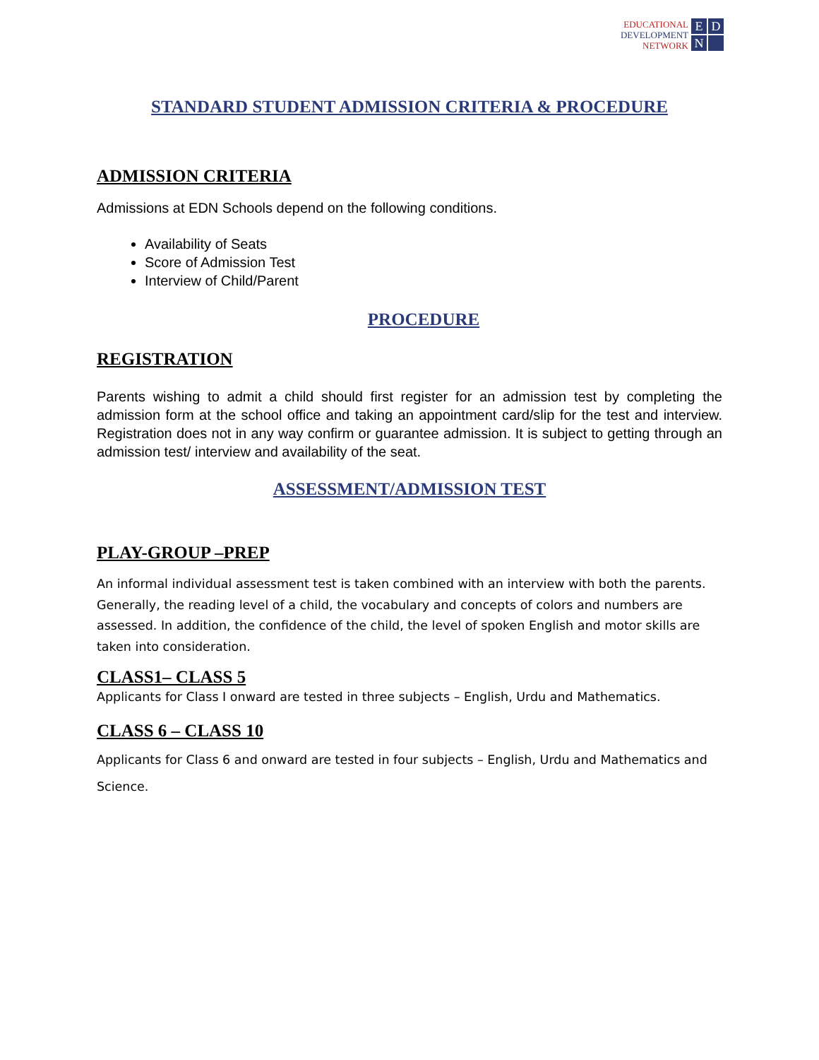EDUCATIONAL
DEVELOPMENT
NETWORK
E
D
N
STANDARD STUDENT ADMISSION CRITERIA & PROCEDURE
ADMISSION CRITERIA
Admissions at EDN Schools depend on the following conditions.
Availability of Seats
Score of Admission Test
Interview of Child/Parent
PROCEDURE
REGISTRATION
Parents wishing to admit a child should first register for an admission test by completing the admission form at the school office and taking an appointment card/slip for the test and interview. Registration does not in any way confirm or guarantee admission. It is subject to getting through an admission test/ interview and availability of the seat.
ASSESSMENT/ADMISSION TEST
PLAY-GROUP –PREP
An informal individual assessment test is taken combined with an interview with both the parents. Generally, the reading level of a child, the vocabulary and concepts of colors and numbers are assessed. In addition, the confidence of the child, the level of spoken English and motor skills are taken into consideration.
CLASS1– CLASS 5
Applicants for Class I onward are tested in three subjects – English, Urdu and Mathematics.
CLASS 6 – CLASS 10
Applicants for Class 6 and onward are tested in four subjects – English, Urdu and Mathematics and Science.